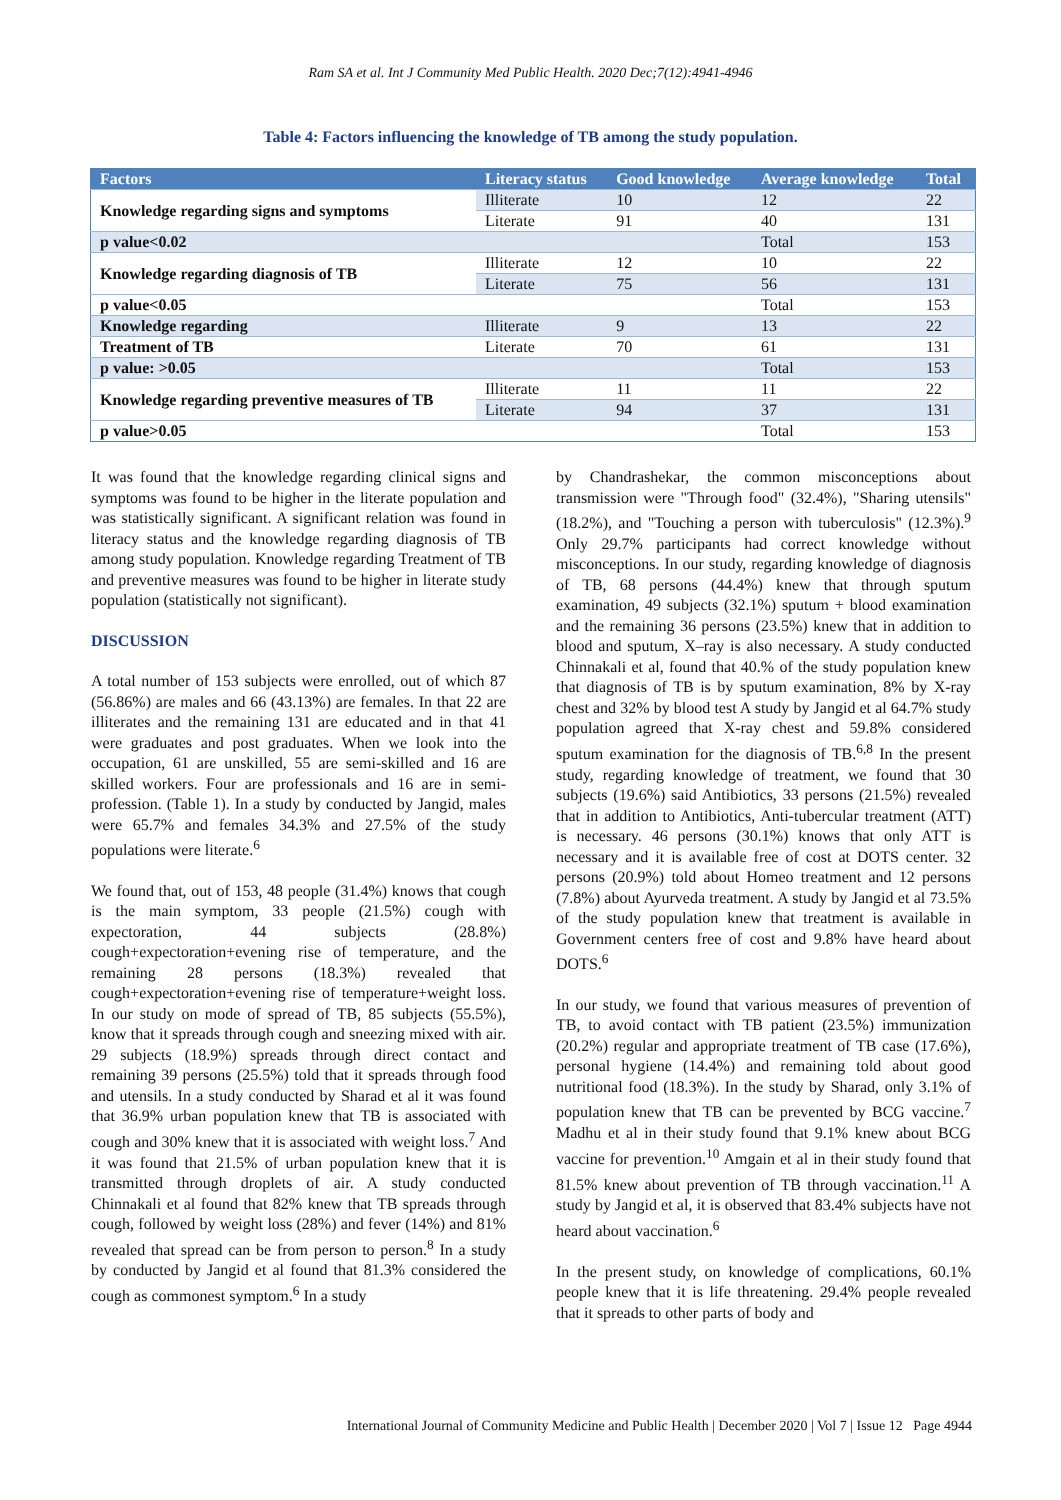Ram SA et al. Int J Community Med Public Health. 2020 Dec;7(12):4941-4946
Table 4: Factors influencing the knowledge of TB among the study population.
| Factors | Literacy status | Good knowledge | Average knowledge | Total |
| --- | --- | --- | --- | --- |
| Knowledge regarding signs and symptoms | Illiterate | 10 | 12 | 22 |
| | Literate | 91 | 40 | 131 |
| p value<0.02 | | | Total | 153 |
| Knowledge regarding diagnosis of TB | Illiterate | 12 | 10 | 22 |
| | Literate | 75 | 56 | 131 |
| p value<0.05 | | | Total | 153 |
| Knowledge regarding | Illiterate | 9 | 13 | 22 |
| Treatment of TB | Literate | 70 | 61 | 131 |
| p value: >0.05 | | | Total | 153 |
| Knowledge regarding preventive measures of TB | Illiterate | 11 | 11 | 22 |
| | Literate | 94 | 37 | 131 |
| p value>0.05 | | | Total | 153 |
It was found that the knowledge regarding clinical signs and symptoms was found to be higher in the literate population and was statistically significant. A significant relation was found in literacy status and the knowledge regarding diagnosis of TB among study population. Knowledge regarding Treatment of TB and preventive measures was found to be higher in literate study population (statistically not significant).
DISCUSSION
A total number of 153 subjects were enrolled, out of which 87 (56.86%) are males and 66 (43.13%) are females. In that 22 are illiterates and the remaining 131 are educated and in that 41 were graduates and post graduates. When we look into the occupation, 61 are unskilled, 55 are semi-skilled and 16 are skilled workers. Four are professionals and 16 are in semi-profession. (Table 1). In a study by conducted by Jangid, males were 65.7% and females 34.3% and 27.5% of the study populations were literate.<sup>6</sup>
We found that, out of 153, 48 people (31.4%) knows that cough is the main symptom, 33 people (21.5%) cough with expectoration, 44 subjects (28.8%) cough+expectoration+evening rise of temperature, and the remaining 28 persons (18.3%) revealed that cough+expectoration+evening rise of temperature+weight loss. In our study on mode of spread of TB, 85 subjects (55.5%), know that it spreads through cough and sneezing mixed with air. 29 subjects (18.9%) spreads through direct contact and remaining 39 persons (25.5%) told that it spreads through food and utensils. In a study conducted by Sharad et al it was found that 36.9% urban population knew that TB is associated with cough and 30% knew that it is associated with weight loss.<sup>7</sup> And it was found that 21.5% of urban population knew that it is transmitted through droplets of air. A study conducted Chinnakali et al found that 82% knew that TB spreads through cough, followed by weight loss (28%) and fever (14%) and 81% revealed that spread can be from person to person.<sup>8</sup> In a study by conducted by Jangid et al found that 81.3% considered the cough as commonest symptom.<sup>6</sup> In a study
by Chandrashekar, the common misconceptions about transmission were "Through food" (32.4%), "Sharing utensils" (18.2%), and "Touching a person with tuberculosis" (12.3%).<sup>9</sup> Only 29.7% participants had correct knowledge without misconceptions. In our study, regarding knowledge of diagnosis of TB, 68 persons (44.4%) knew that through sputum examination, 49 subjects (32.1%) sputum + blood examination and the remaining 36 persons (23.5%) knew that in addition to blood and sputum, X–ray is also necessary. A study conducted Chinnakali et al, found that 40.% of the study population knew that diagnosis of TB is by sputum examination, 8% by X-ray chest and 32% by blood test A study by Jangid et al 64.7% study population agreed that X-ray chest and 59.8% considered sputum examination for the diagnosis of TB.<sup>6,8</sup> In the present study, regarding knowledge of treatment, we found that 30 subjects (19.6%) said Antibiotics, 33 persons (21.5%) revealed that in addition to Antibiotics, Anti-tubercular treatment (ATT) is necessary. 46 persons (30.1%) knows that only ATT is necessary and it is available free of cost at DOTS center. 32 persons (20.9%) told about Homeo treatment and 12 persons (7.8%) about Ayurveda treatment. A study by Jangid et al 73.5% of the study population knew that treatment is available in Government centers free of cost and 9.8% have heard about DOTS.<sup>6</sup>
In our study, we found that various measures of prevention of TB, to avoid contact with TB patient (23.5%) immunization (20.2%) regular and appropriate treatment of TB case (17.6%), personal hygiene (14.4%) and remaining told about good nutritional food (18.3%). In the study by Sharad, only 3.1% of population knew that TB can be prevented by BCG vaccine.<sup>7</sup> Madhu et al in their study found that 9.1% knew about BCG vaccine for prevention.<sup>10</sup> Amgain et al in their study found that 81.5% knew about prevention of TB through vaccination.<sup>11</sup> A study by Jangid et al, it is observed that 83.4% subjects have not heard about vaccination.<sup>6</sup>
In the present study, on knowledge of complications, 60.1% people knew that it is life threatening. 29.4% people revealed that it spreads to other parts of body and
International Journal of Community Medicine and Public Health | December 2020 | Vol 7 | Issue 12 Page 4944